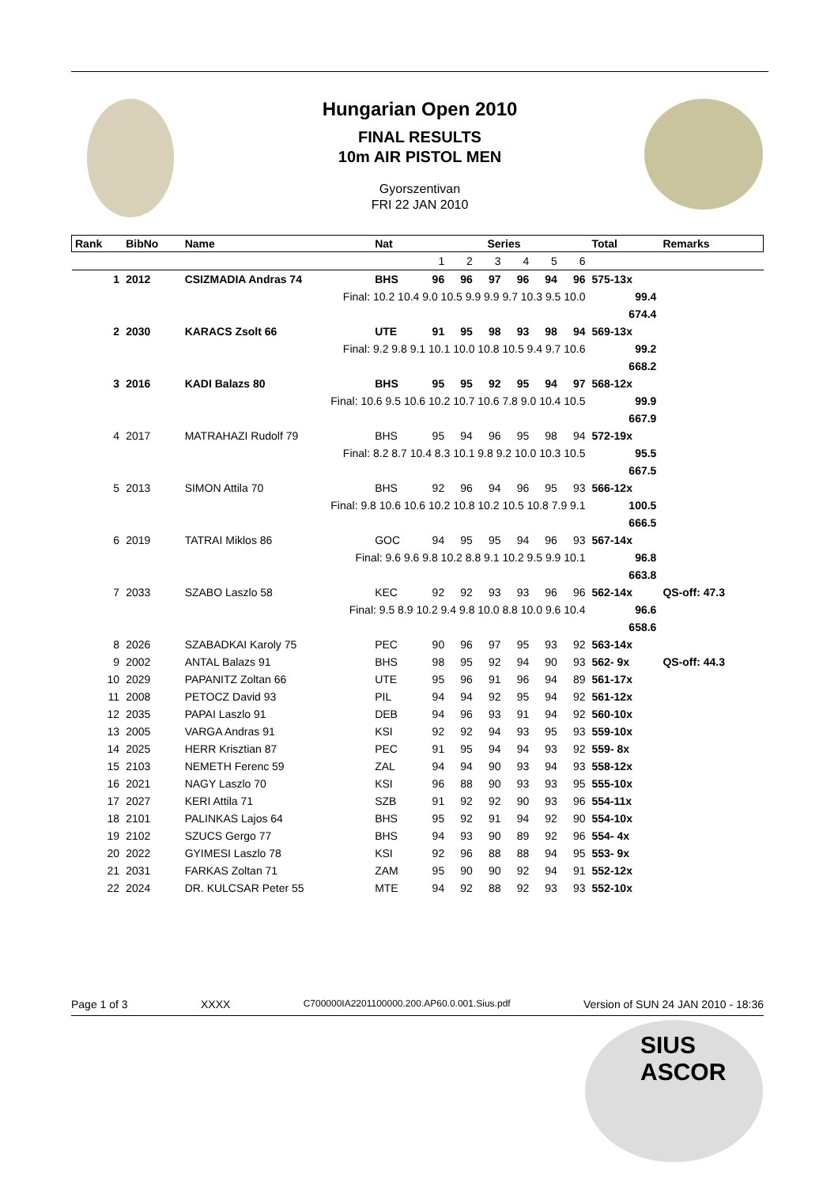Hungarian Open 2010
FINAL RESULTS
10m AIR PISTOL MEN
Gyorszentivan
FRI 22 JAN 2010
| Rank | BibNo | Name | Nat | Series | | | | | | Total | Remarks |
| --- | --- | --- | --- | --- | --- | --- | --- | --- | --- | --- | --- |
| | | | | 1 | 2 | 3 | 4 | 5 | 6 | | |
| 1 | 2012 | CSIZMADIA Andras 74 | BHS | 96 | 96 | 97 | 96 | 94 | 96 | 575-13x | |
| | | Final: 10.2 10.4 9.0 10.5 9.9 9.9 9.7 10.3 9.5 10.0 | | | | | | | | 99.4 | |
| | | | | | | | | | | 674.4 | |
| 2 | 2030 | KARACS Zsolt 66 | UTE | 91 | 95 | 98 | 93 | 98 | 94 | 569-13x | |
| | | Final: 9.2 9.8 9.1 10.1 10.0 10.8 10.5 9.4 9.7 10.6 | | | | | | | | 99.2 | |
| | | | | | | | | | | 668.2 | |
| 3 | 2016 | KADI Balazs 80 | BHS | 95 | 95 | 92 | 95 | 94 | 97 | 568-12x | |
| | | Final: 10.6 9.5 10.6 10.2 10.7 10.6 7.8 9.0 10.4 10.5 | | | | | | | | 99.9 | |
| | | | | | | | | | | 667.9 | |
| 4 | 2017 | MATRAHAZI Rudolf 79 | BHS | 95 | 94 | 96 | 95 | 98 | 94 | 572-19x | |
| | | Final: 8.2 8.7 10.4 8.3 10.1 9.8 9.2 10.0 10.3 10.5 | | | | | | | | 95.5 | |
| | | | | | | | | | | 667.5 | |
| 5 | 2013 | SIMON Attila 70 | BHS | 92 | 96 | 94 | 96 | 95 | 93 | 566-12x | |
| | | Final: 9.8 10.6 10.6 10.2 10.8 10.2 10.5 10.8 7.9 9.1 | | | | | | | | 100.5 | |
| | | | | | | | | | | 666.5 | |
| 6 | 2019 | TATRAI Miklos 86 | GOC | 94 | 95 | 95 | 94 | 96 | 93 | 567-14x | |
| | | Final: 9.6 9.6 9.8 10.2 8.8 9.1 10.2 9.5 9.9 10.1 | | | | | | | | 96.8 | |
| | | | | | | | | | | 663.8 | |
| 7 | 2033 | SZABO Laszlo 58 | KEC | 92 | 92 | 93 | 93 | 96 | 96 | 562-14x | QS-off: 47.3 |
| | | Final: 9.5 8.9 10.2 9.4 9.8 10.0 8.8 10.0 9.6 10.4 | | | | | | | | 96.6 | |
| | | | | | | | | | | 658.6 | |
| 8 | 2026 | SZABADKAI Karoly 75 | PEC | 90 | 96 | 97 | 95 | 93 | 92 | 563-14x | |
| 9 | 2002 | ANTAL Balazs 91 | BHS | 98 | 95 | 92 | 94 | 90 | 93 | 562- 9x | QS-off: 44.3 |
| 10 | 2029 | PAPANITZ Zoltan 66 | UTE | 95 | 96 | 91 | 96 | 94 | 89 | 561-17x | |
| 11 | 2008 | PETOCZ David 93 | PIL | 94 | 94 | 92 | 95 | 94 | 92 | 561-12x | |
| 12 | 2035 | PAPAI Laszlo 91 | DEB | 94 | 96 | 93 | 91 | 94 | 92 | 560-10x | |
| 13 | 2005 | VARGA Andras 91 | KSI | 92 | 92 | 94 | 93 | 95 | 93 | 559-10x | |
| 14 | 2025 | HERR Krisztian 87 | PEC | 91 | 95 | 94 | 94 | 93 | 92 | 559- 8x | |
| 15 | 2103 | NEMETH Ferenc 59 | ZAL | 94 | 94 | 90 | 93 | 94 | 93 | 558-12x | |
| 16 | 2021 | NAGY Laszlo 70 | KSI | 96 | 88 | 90 | 93 | 93 | 95 | 555-10x | |
| 17 | 2027 | KERI Attila 71 | SZB | 91 | 92 | 92 | 90 | 93 | 96 | 554-11x | |
| 18 | 2101 | PALINKAS Lajos 64 | BHS | 95 | 92 | 91 | 94 | 92 | 90 | 554-10x | |
| 19 | 2102 | SZUCS Gergo 77 | BHS | 94 | 93 | 90 | 89 | 92 | 96 | 554- 4x | |
| 20 | 2022 | GYIMESI Laszlo 78 | KSI | 92 | 96 | 88 | 88 | 94 | 95 | 553- 9x | |
| 21 | 2031 | FARKAS Zoltan 71 | ZAM | 95 | 90 | 90 | 92 | 94 | 91 | 552-12x | |
| 22 | 2024 | DR. KULCSAR Peter 55 | MTE | 94 | 92 | 88 | 92 | 93 | 93 | 552-10x | |
Page 1 of 3 XXXX C700000IA2201100000.200.AP60.0.001.Sius.pdf Version of SUN 24 JAN 2010 - 18:36
SIUS
ASCOR